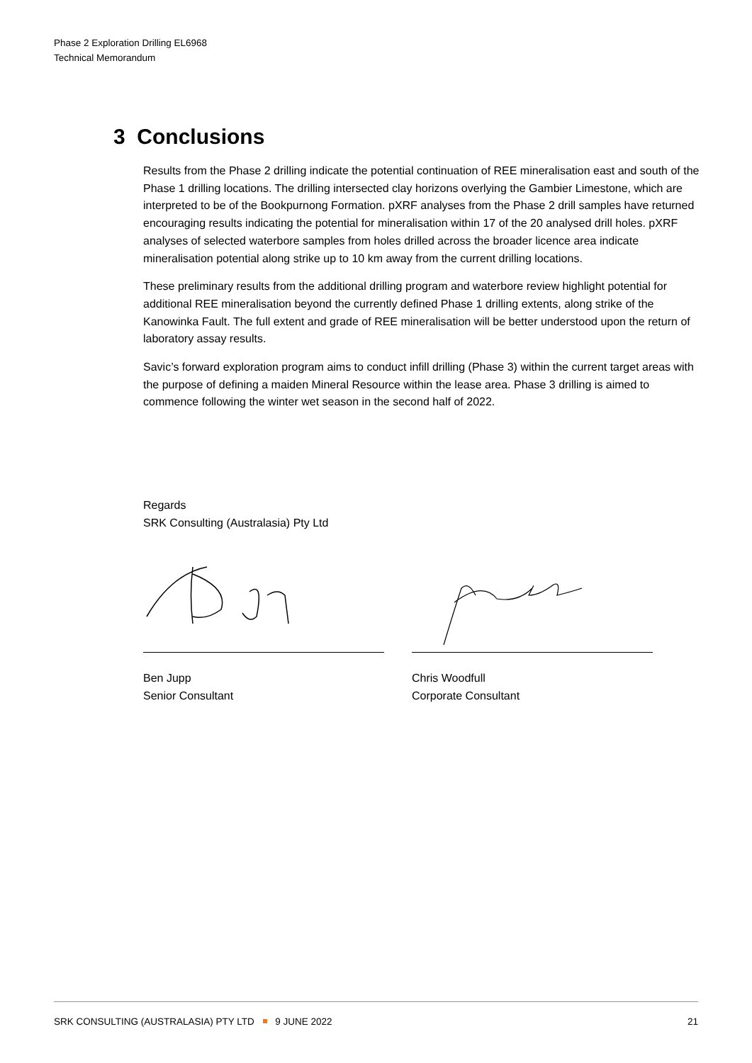Phase 2 Exploration Drilling EL6968
Technical Memorandum
3 Conclusions
Results from the Phase 2 drilling indicate the potential continuation of REE mineralisation east and south of the Phase 1 drilling locations. The drilling intersected clay horizons overlying the Gambier Limestone, which are interpreted to be of the Bookpurnong Formation. pXRF analyses from the Phase 2 drill samples have returned encouraging results indicating the potential for mineralisation within 17 of the 20 analysed drill holes. pXRF analyses of selected waterbore samples from holes drilled across the broader licence area indicate mineralisation potential along strike up to 10 km away from the current drilling locations.
These preliminary results from the additional drilling program and waterbore review highlight potential for additional REE mineralisation beyond the currently defined Phase 1 drilling extents, along strike of the Kanowinka Fault. The full extent and grade of REE mineralisation will be better understood upon the return of laboratory assay results.
Savic’s forward exploration program aims to conduct infill drilling (Phase 3) within the current target areas with the purpose of defining a maiden Mineral Resource within the lease area. Phase 3 drilling is aimed to commence following the winter wet season in the second half of 2022.
Regards
SRK Consulting (Australasia) Pty Ltd
Ben Jupp
Senior Consultant
Chris Woodfull
Corporate Consultant
SRK CONSULTING (AUSTRALASIA) PTY LTD 9 JUNE 2022 21